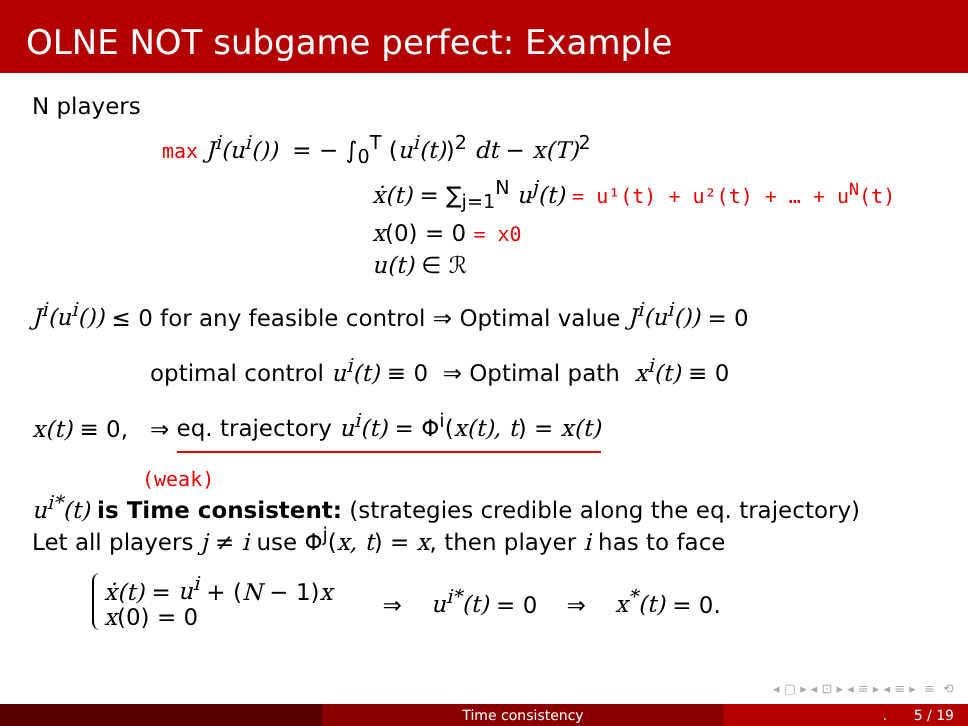OLNE NOT subgame perfect: Example
N players
max J<sup>i</sup>(u<sup>i</sup>()) = − ∫<sub>0</sub><sup>T</sup> (u<sup>i</sup>(t))<sup>2</sup> dt − x(T)<sup>2</sup>
ẋ(t) = ∑<sub>j=1</sub><sup>N</sup> u<sup>j</sup>(t) = u¹(t) + u²(t) + … + u<sup>N</sup>(t)
x(0) = 0 = x0
u(t) ∈ ℛ
J<sup>i</sup>(u<sup>i</sup>()) ≤ 0 for any feasible control ⇒ Optimal value J<sup>i</sup>(u<sup>i</sup>()) = 0
optimal control u<sup>i</sup>(t) ≡ 0 ⇒ Optimal path x<sup>i</sup>(t) ≡ 0
x(t) ≡ 0, ⇒ eq. trajectory u<sup>i</sup>(t) = Φ<sup>i</sup>(x(t), t) = x(t)
(weak)
u<sup>i*</sup>(t) is Time consistent: (strategies credible along the eq. trajectory)
Let all players j ≠ i use Φ<sup>j</sup>(x, t) = x, then player i has to face
ẋ(t) = u<sup>i</sup> + (N − 1)x
x(0) = 0
⇒ u<sup>i*</sup>(t) = 0 ⇒ x<sup>*</sup>(t) = 0.
◂ ▢ ▸ ◂ ⊡ ▸ ◂ ≡ ▸ ◂ ≡ ▸ ≡ ⟲
Time consistency . 5 / 19